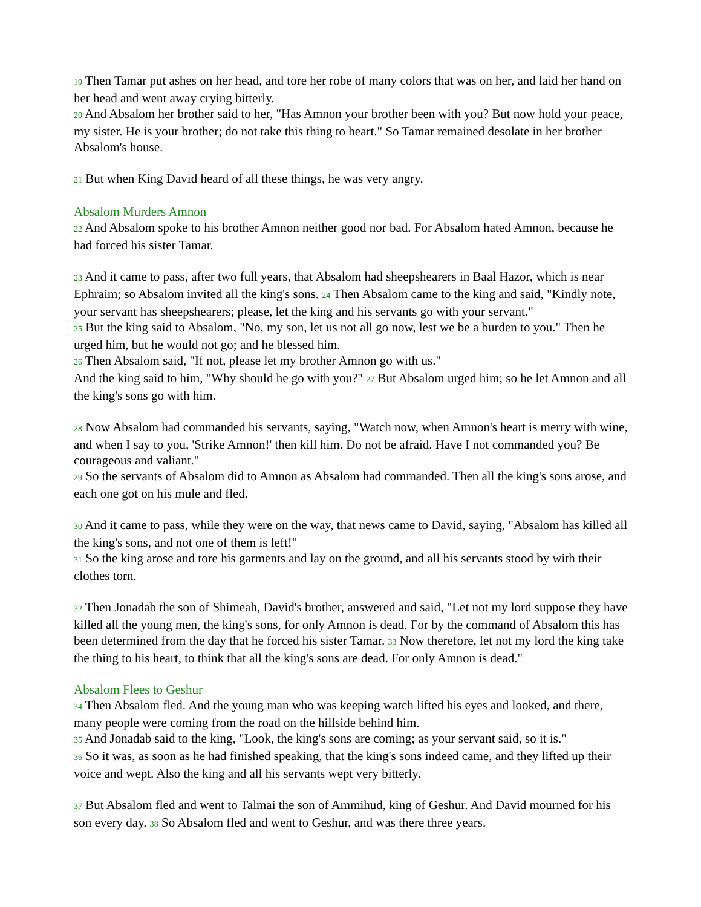19 Then Tamar put ashes on her head, and tore her robe of many colors that was on her, and laid her hand on her head and went away crying bitterly.
20 And Absalom her brother said to her, "Has Amnon your brother been with you? But now hold your peace, my sister. He is your brother; do not take this thing to heart." So Tamar remained desolate in her brother Absalom's house.
21 But when King David heard of all these things, he was very angry.
Absalom Murders Amnon
22 And Absalom spoke to his brother Amnon neither good nor bad. For Absalom hated Amnon, because he had forced his sister Tamar.
23 And it came to pass, after two full years, that Absalom had sheepshearers in Baal Hazor, which is near Ephraim; so Absalom invited all the king's sons. 24 Then Absalom came to the king and said, "Kindly note, your servant has sheepshearers; please, let the king and his servants go with your servant."
25 But the king said to Absalom, "No, my son, let us not all go now, lest we be a burden to you." Then he urged him, but he would not go; and he blessed him.
26 Then Absalom said, "If not, please let my brother Amnon go with us."
And the king said to him, "Why should he go with you?" 27 But Absalom urged him; so he let Amnon and all the king's sons go with him.
28 Now Absalom had commanded his servants, saying, "Watch now, when Amnon's heart is merry with wine, and when I say to you, 'Strike Amnon!' then kill him. Do not be afraid. Have I not commanded you? Be courageous and valiant."
29 So the servants of Absalom did to Amnon as Absalom had commanded. Then all the king's sons arose, and each one got on his mule and fled.
30 And it came to pass, while they were on the way, that news came to David, saying, "Absalom has killed all the king's sons, and not one of them is left!"
31 So the king arose and tore his garments and lay on the ground, and all his servants stood by with their clothes torn.
32 Then Jonadab the son of Shimeah, David's brother, answered and said, "Let not my lord suppose they have killed all the young men, the king's sons, for only Amnon is dead. For by the command of Absalom this has been determined from the day that he forced his sister Tamar. 33 Now therefore, let not my lord the king take the thing to his heart, to think that all the king's sons are dead. For only Amnon is dead."
Absalom Flees to Geshur
34 Then Absalom fled. And the young man who was keeping watch lifted his eyes and looked, and there, many people were coming from the road on the hillside behind him.
35 And Jonadab said to the king, "Look, the king's sons are coming; as your servant said, so it is."
36 So it was, as soon as he had finished speaking, that the king's sons indeed came, and they lifted up their voice and wept. Also the king and all his servants wept very bitterly.
37 But Absalom fled and went to Talmai the son of Ammihud, king of Geshur. And David mourned for his son every day. 38 So Absalom fled and went to Geshur, and was there three years.